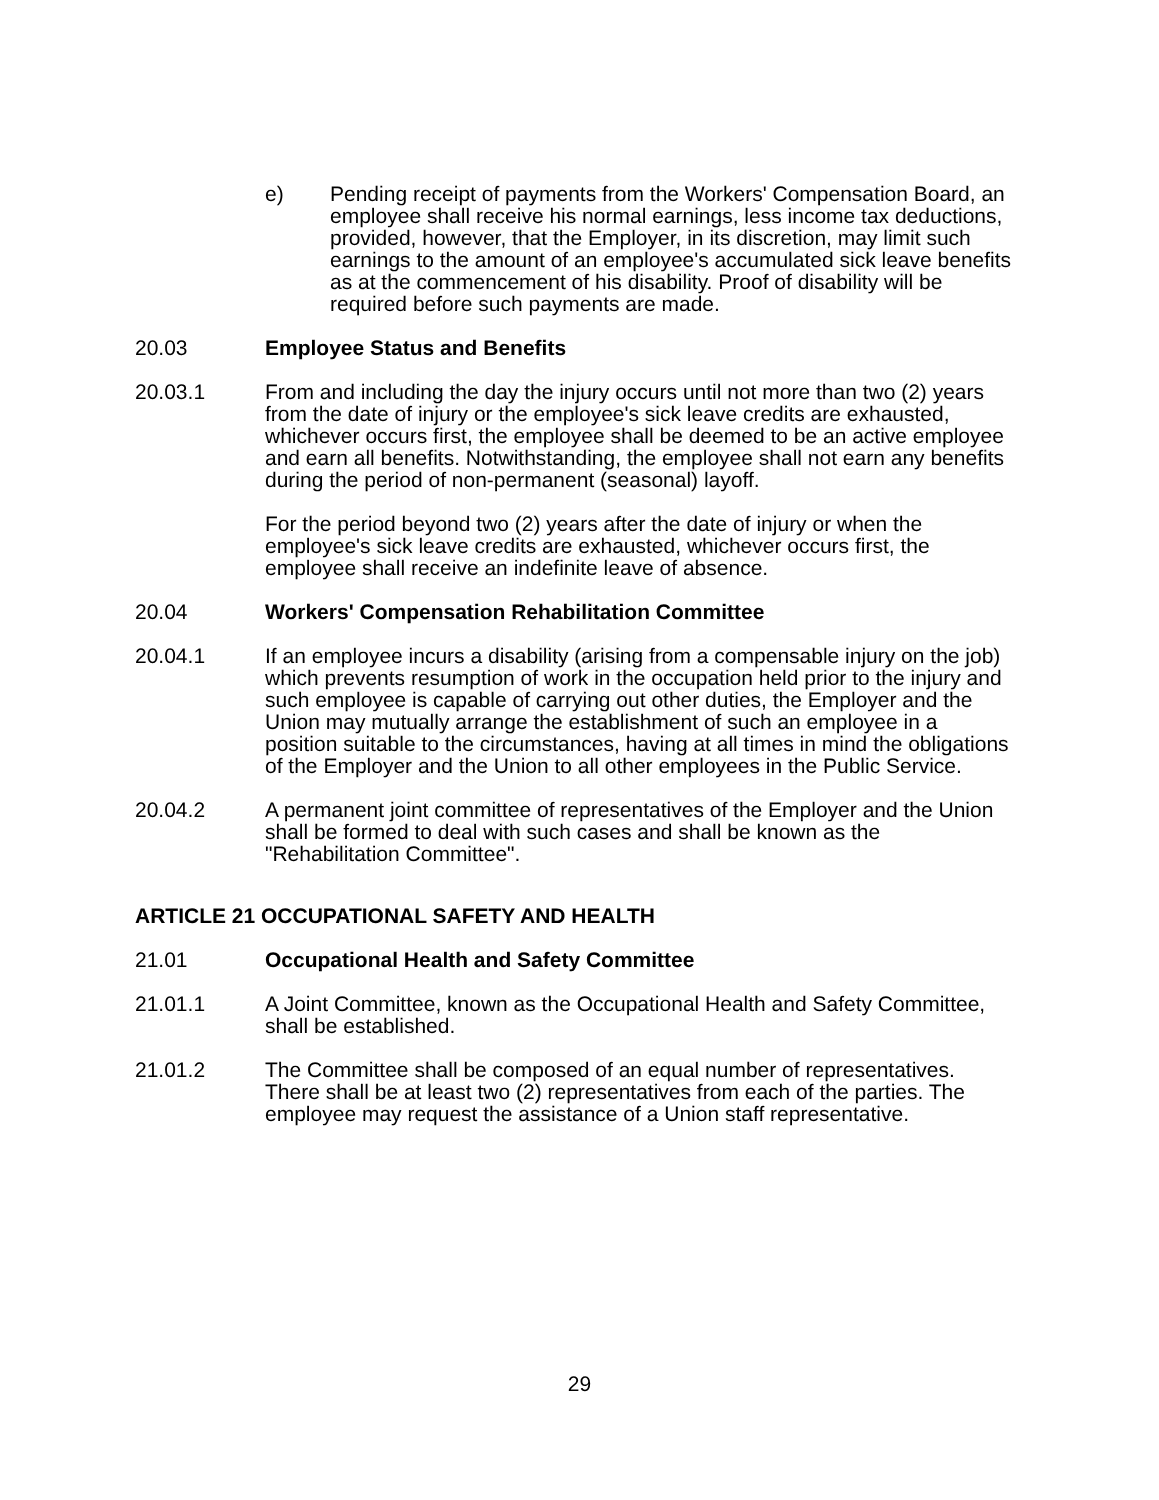e) Pending receipt of payments from the Workers' Compensation Board, an employee shall receive his normal earnings, less income tax deductions, provided, however, that the Employer, in its discretion, may limit such earnings to the amount of an employee's accumulated sick leave benefits as at the commencement of his disability. Proof of disability will be required before such payments are made.
20.03 Employee Status and Benefits
20.03.1 From and including the day the injury occurs until not more than two (2) years from the date of injury or the employee's sick leave credits are exhausted, whichever occurs first, the employee shall be deemed to be an active employee and earn all benefits. Notwithstanding, the employee shall not earn any benefits during the period of non-permanent (seasonal) layoff.
For the period beyond two (2) years after the date of injury or when the employee's sick leave credits are exhausted, whichever occurs first, the employee shall receive an indefinite leave of absence.
20.04 Workers' Compensation Rehabilitation Committee
20.04.1 If an employee incurs a disability (arising from a compensable injury on the job) which prevents resumption of work in the occupation held prior to the injury and such employee is capable of carrying out other duties, the Employer and the Union may mutually arrange the establishment of such an employee in a position suitable to the circumstances, having at all times in mind the obligations of the Employer and the Union to all other employees in the Public Service.
20.04.2 A permanent joint committee of representatives of the Employer and the Union shall be formed to deal with such cases and shall be known as the "Rehabilitation Committee".
ARTICLE 21 OCCUPATIONAL SAFETY AND HEALTH
21.01 Occupational Health and Safety Committee
21.01.1 A Joint Committee, known as the Occupational Health and Safety Committee, shall be established.
21.01.2 The Committee shall be composed of an equal number of representatives. There shall be at least two (2) representatives from each of the parties. The employee may request the assistance of a Union staff representative.
29